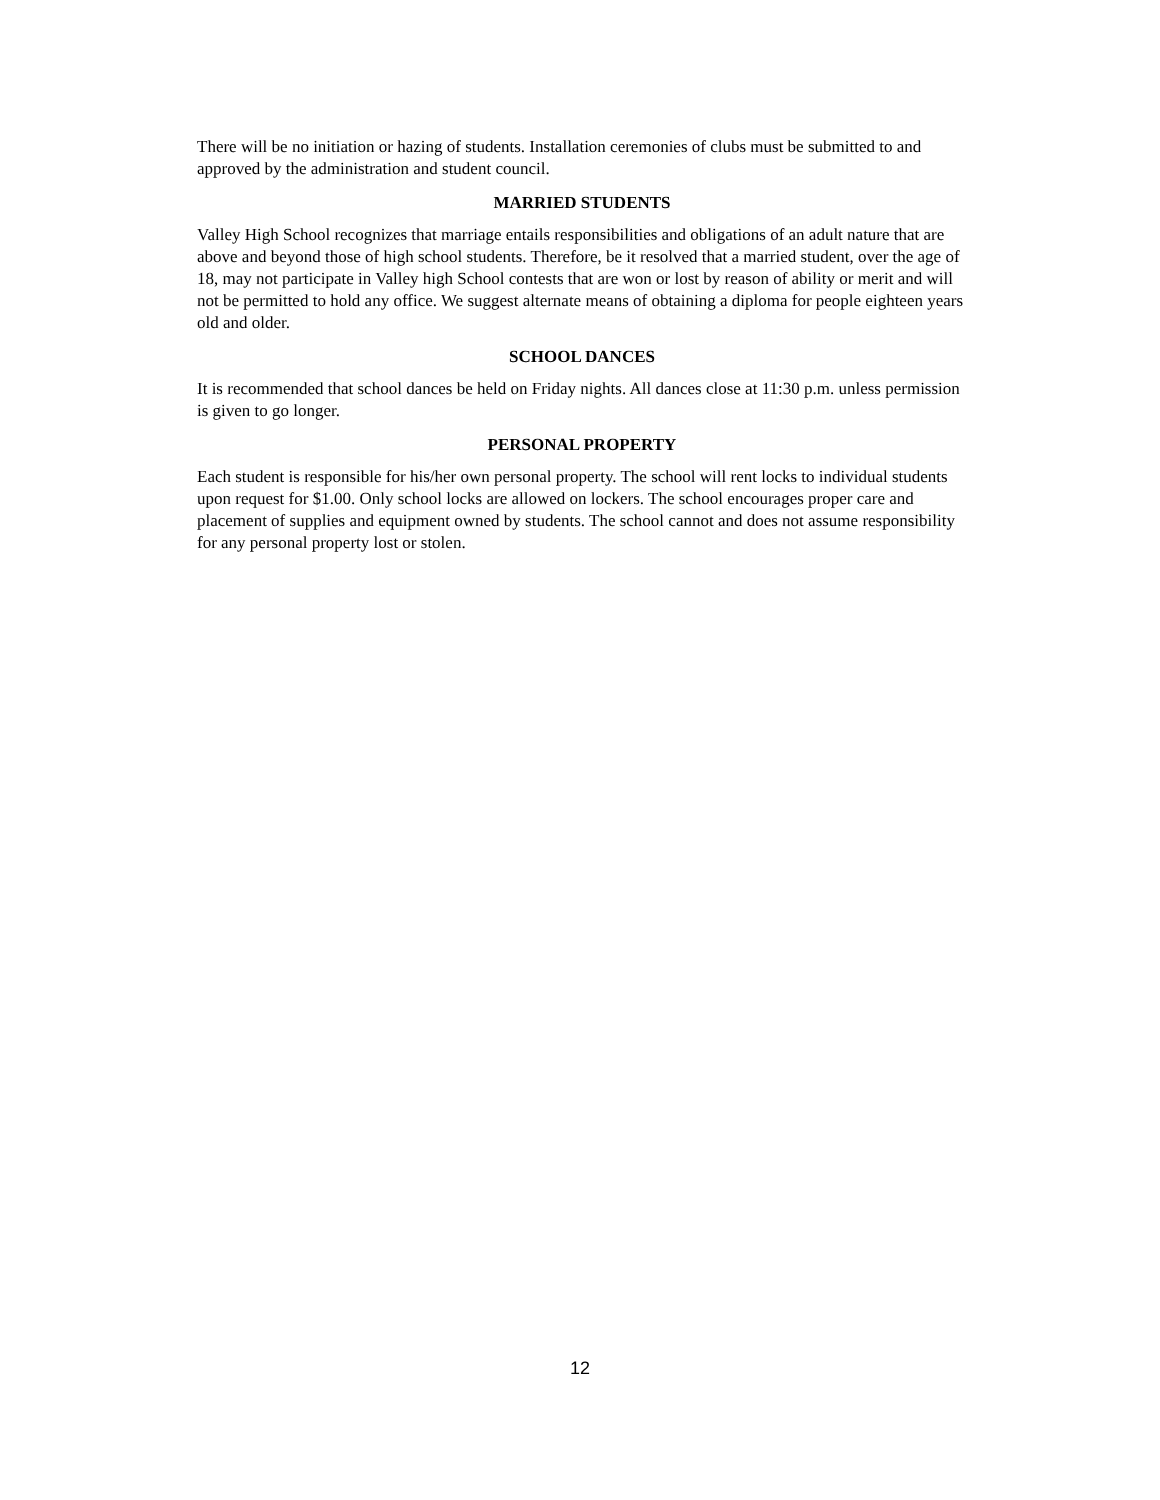There will be no initiation or hazing of students. Installation ceremonies of clubs must be submitted to and approved by the administration and student council.
MARRIED STUDENTS
Valley High School recognizes that marriage entails responsibilities and obligations of an adult nature that are above and beyond those of high school students. Therefore, be it resolved that a married student, over the age of 18, may not participate in Valley high School contests that are won or lost by reason of ability or merit and will not be permitted to hold any office. We suggest alternate means of obtaining a diploma for people eighteen years old and older.
SCHOOL DANCES
It is recommended that school dances be held on Friday nights. All dances close at 11:30 p.m. unless permission is given to go longer.
PERSONAL PROPERTY
Each student is responsible for his/her own personal property. The school will rent locks to individual students upon request for $1.00. Only school locks are allowed on lockers. The school encourages proper care and placement of supplies and equipment owned by students. The school cannot and does not assume responsibility for any personal property lost or stolen.
12